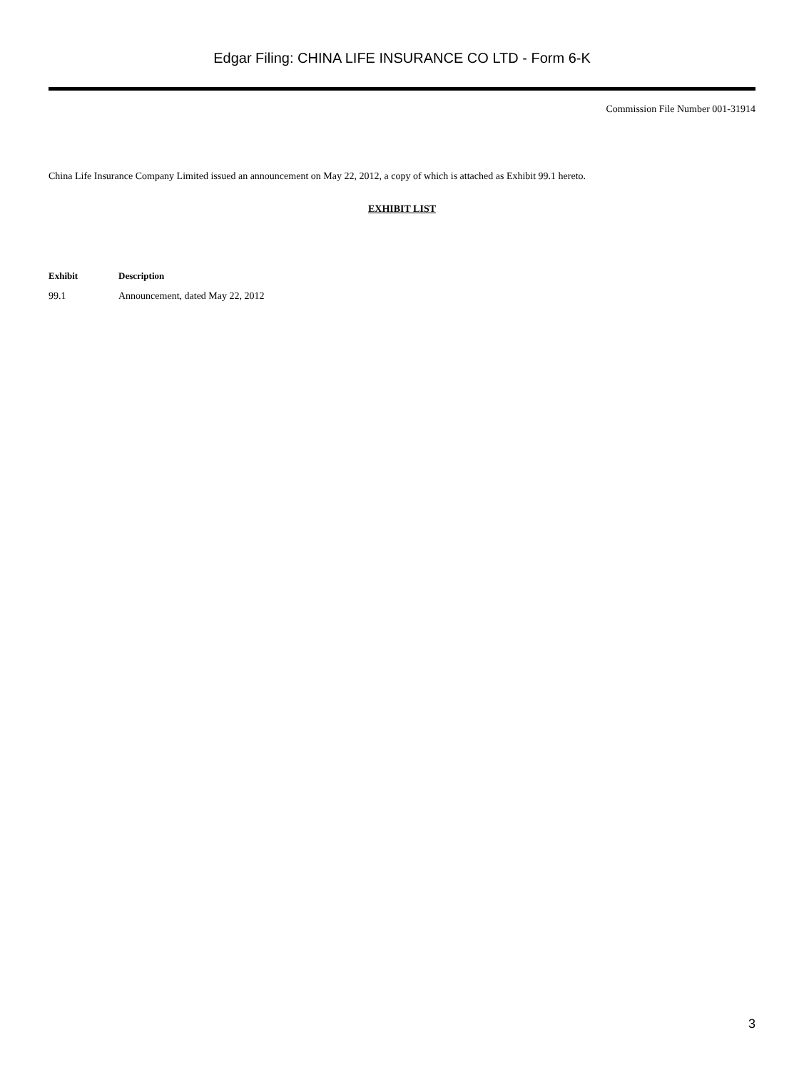Edgar Filing: CHINA LIFE INSURANCE CO LTD - Form 6-K
Commission File Number 001-31914
China Life Insurance Company Limited issued an announcement on May 22, 2012, a copy of which is attached as Exhibit 99.1 hereto.
EXHIBIT LIST
| Exhibit | Description |
| --- | --- |
| 99.1 | Announcement, dated May 22, 2012 |
3